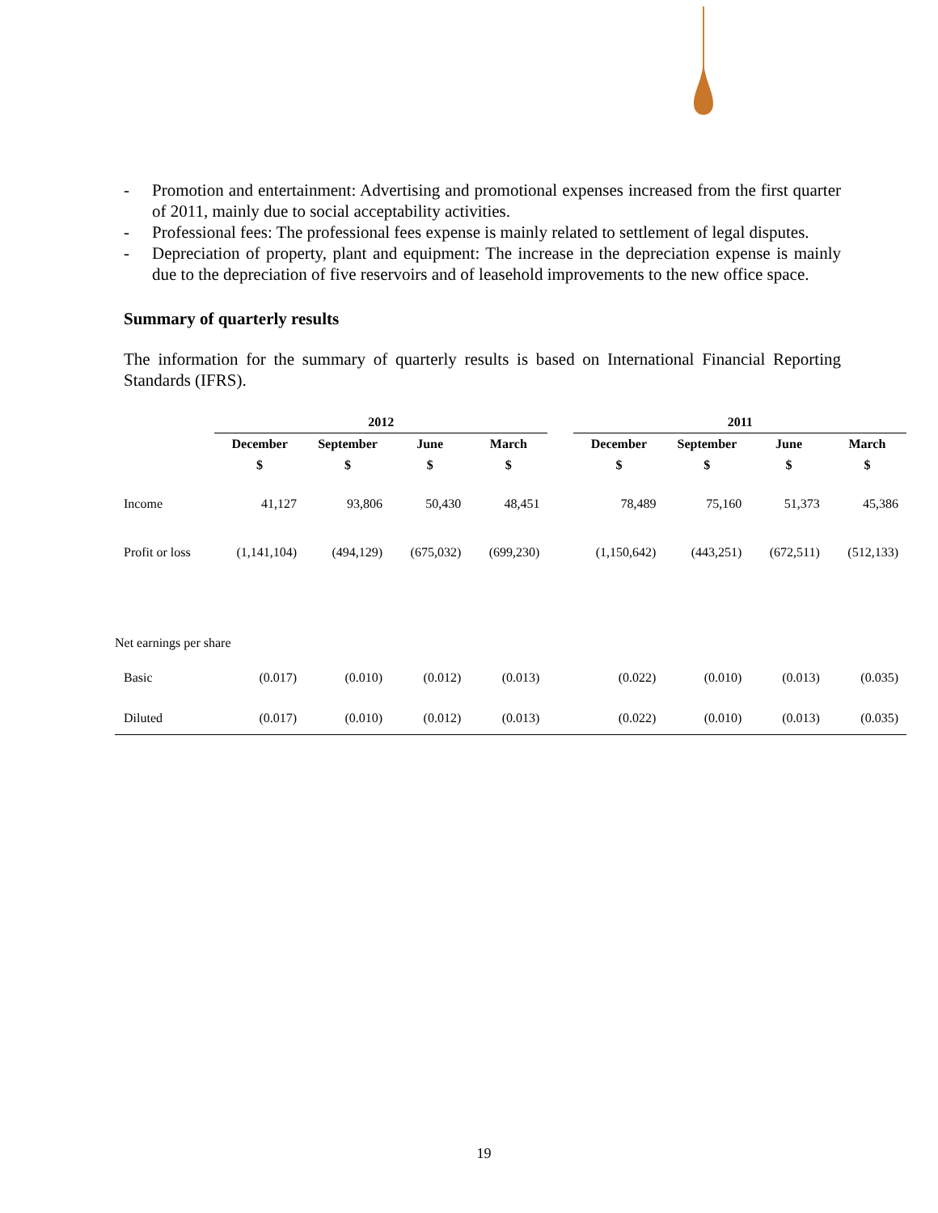- Promotion and entertainment: Advertising and promotional expenses increased from the first quarter of 2011, mainly due to social acceptability activities.
- Professional fees: The professional fees expense is mainly related to settlement of legal disputes.
- Depreciation of property, plant and equipment: The increase in the depreciation expense is mainly due to the depreciation of five reservoirs and of leasehold improvements to the new office space.
Summary of quarterly results
The information for the summary of quarterly results is based on International Financial Reporting Standards (IFRS).
| | 2012 | | | | | 2011 | | | |
| --- | --- | --- | --- | --- | --- | --- | --- | --- | --- |
| | December | September | June | March | | December | September | June | March |
| | $ | $ | $ | $ | | $ | $ | $ | $ |
| Income | 41,127 | 93,806 | 50,430 | 48,451 | | 78,489 | 75,160 | 51,373 | 45,386 |
| Profit or loss | (1,141,104) | (494,129) | (675,032) | (699,230) | | (1,150,642) | (443,251) | (672,511) | (512,133) |
| Net earnings per share | | | | | | | | | |
| Basic | (0.017) | (0.010) | (0.012) | (0.013) | | (0.022) | (0.010) | (0.013) | (0.035) |
| Diluted | (0.017) | (0.010) | (0.012) | (0.013) | | (0.022) | (0.010) | (0.013) | (0.035) |
19